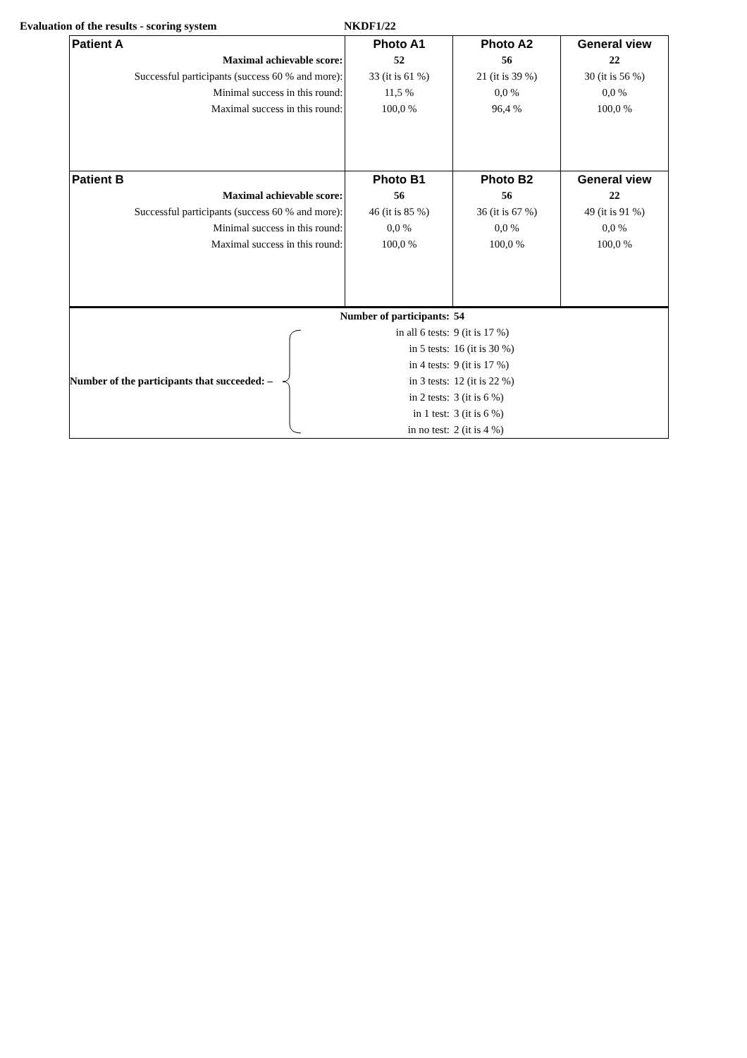Evaluation of the results - scoring system NKDF1/22
| Patient A | Photo A1 | Photo A2 | General view |
| Maximal achievable score: | 52 | 56 | 22 |
| Successful participants (success 60 % and more): | 33 (it is 61 %) | 21 (it is 39 %) | 30 (it is 56 %) |
| Minimal success in this round: | 11,5 % | 0,0 % | 0,0 % |
| Maximal success in this round: | 100,0 % | 96,4 % | 100,0 % |
| Patient B | Photo B1 | Photo B2 | General view |
| Maximal achievable score: | 56 | 56 | 22 |
| Successful participants (success 60 % and more): | 46 (it is 85 %) | 36 (it is 67 %) | 49 (it is 91 %) |
| Minimal success in this round: | 0,0 % | 0,0 % | 0,0 % |
| Maximal success in this round: | 100,0 % | 100,0 % | 100,0 % |
| Number of participants: | 54 |
| Number of the participants that succeeded: – in all 6 tests: in 5 tests: in 4 tests: in 3 tests: in 2 tests: in 1 test: in no test: | 9 (it is 17 %) |
| | 16 (it is 30 %) |
| | 9 (it is 17 %) |
| | 12 (it is 22 %) |
| | 3 (it is 6 %) |
| | 3 (it is 6 %) |
| | 2 (it is 4 %) |